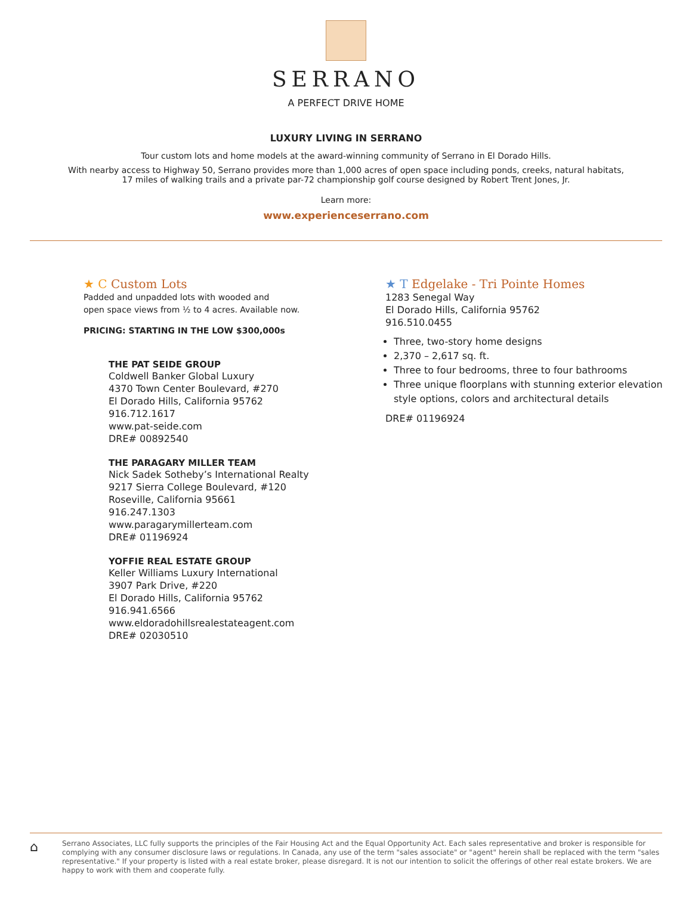SERRANO
A PERFECT DRIVE HOME
LUXURY LIVING IN SERRANO
Tour custom lots and home models at the award-winning community of Serrano in El Dorado Hills.
With nearby access to Highway 50, Serrano provides more than 1,000 acres of open space including ponds, creeks, natural habitats,
17 miles of walking trails and a private par-72 championship golf course designed by Robert Trent Jones, Jr.
Learn more:
www.experienceserrano.com
★ C Custom Lots
Padded and unpadded lots with wooded and
open space views from ½ to 4 acres. Available now.
PRICING: STARTING IN THE LOW $300,000s
THE PAT SEIDE GROUP
Coldwell Banker Global Luxury
4370 Town Center Boulevard, #270
El Dorado Hills, California 95762
916.712.1617
www.pat-seide.com
DRE# 00892540
THE PARAGARY MILLER TEAM
Nick Sadek Sotheby’s International Realty
9217 Sierra College Boulevard, #120
Roseville, California 95661
916.247.1303
www.paragarymillerteam.com
DRE# 01196924
YOFFIE REAL ESTATE GROUP
Keller Williams Luxury International
3907 Park Drive, #220
El Dorado Hills, California 95762
916.941.6566
www.eldoradohillsrealestateagent.com
DRE# 02030510
★ T Edgelake - Tri Pointe Homes
1283 Senegal Way
El Dorado Hills, California 95762
916.510.0455
Three, two-story home designs
2,370 – 2,617 sq. ft.
Three to four bedrooms, three to four bathrooms
Three unique floorplans with stunning exterior elevation style options, colors and architectural details
DRE# 01196924
⌂
Serrano Associates, LLC fully supports the principles of the Fair Housing Act and the Equal Opportunity Act. Each sales representative and broker is responsible for complying with any consumer disclosure laws or regulations. In Canada, any use of the term "sales associate" or "agent" herein shall be replaced with the term "sales representative." If your property is listed with a real estate broker, please disregard. It is not our intention to solicit the offerings of other real estate brokers. We are happy to work with them and cooperate fully.